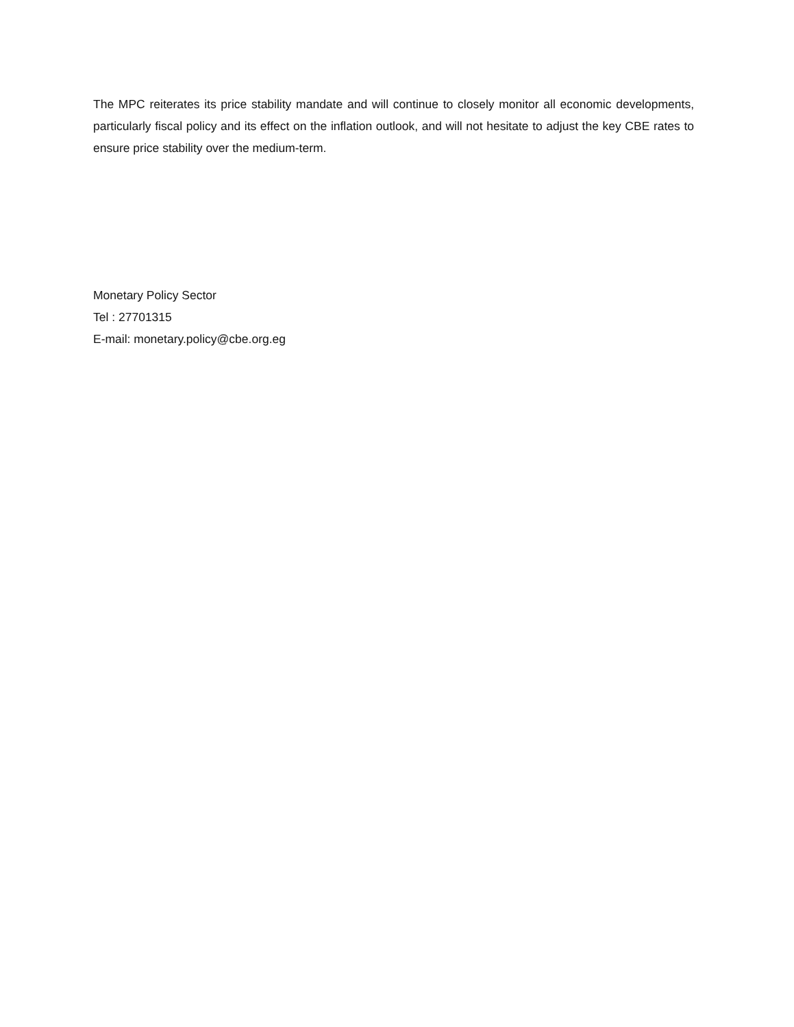The MPC reiterates its price stability mandate and will continue to closely monitor all economic developments, particularly fiscal policy and its effect on the inflation outlook, and will not hesitate to adjust the key CBE rates to ensure price stability over the medium-term.
Monetary Policy Sector
Tel : 27701315
E-mail: monetary.policy@cbe.org.eg